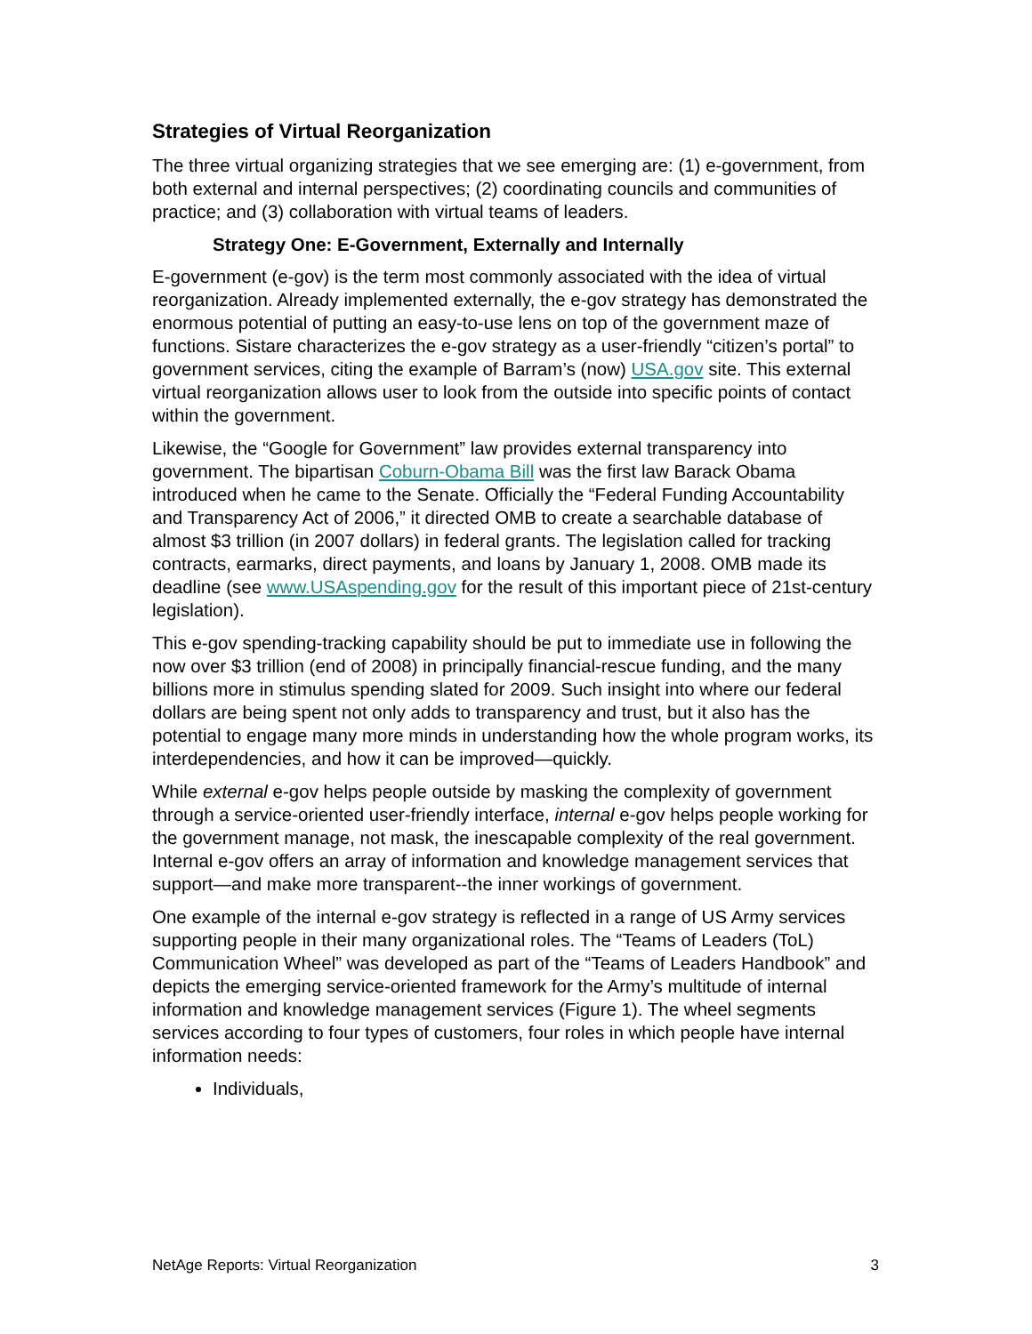Strategies of Virtual Reorganization
The three virtual organizing strategies that we see emerging are: (1) e-government, from both external and internal perspectives; (2) coordinating councils and communities of practice; and (3) collaboration with virtual teams of leaders.
Strategy One: E-Government, Externally and Internally
E-government (e-gov) is the term most commonly associated with the idea of virtual reorganization. Already implemented externally, the e-gov strategy has demonstrated the enormous potential of putting an easy-to-use lens on top of the government maze of functions. Sistare characterizes the e-gov strategy as a user-friendly “citizen’s portal” to government services, citing the example of Barram’s (now) USA.gov site. This external virtual reorganization allows user to look from the outside into specific points of contact within the government.
Likewise, the “Google for Government” law provides external transparency into government. The bipartisan Coburn-Obama Bill was the first law Barack Obama introduced when he came to the Senate. Officially the “Federal Funding Accountability and Transparency Act of 2006,” it directed OMB to create a searchable database of almost $3 trillion (in 2007 dollars) in federal grants. The legislation called for tracking contracts, earmarks, direct payments, and loans by January 1, 2008. OMB made its deadline (see www.USAspending.gov for the result of this important piece of 21st-century legislation).
This e-gov spending-tracking capability should be put to immediate use in following the now over $3 trillion (end of 2008) in principally financial-rescue funding, and the many billions more in stimulus spending slated for 2009. Such insight into where our federal dollars are being spent not only adds to transparency and trust, but it also has the potential to engage many more minds in understanding how the whole program works, its interdependencies, and how it can be improved—quickly.
While external e-gov helps people outside by masking the complexity of government through a service-oriented user-friendly interface, internal e-gov helps people working for the government manage, not mask, the inescapable complexity of the real government. Internal e-gov offers an array of information and knowledge management services that support—and make more transparent--the inner workings of government.
One example of the internal e-gov strategy is reflected in a range of US Army services supporting people in their many organizational roles. The “Teams of Leaders (ToL) Communication Wheel” was developed as part of the “Teams of Leaders Handbook” and depicts the emerging service-oriented framework for the Army’s multitude of internal information and knowledge management services (Figure 1). The wheel segments services according to four types of customers, four roles in which people have internal information needs:
Individuals,
NetAge Reports: Virtual Reorganization 3